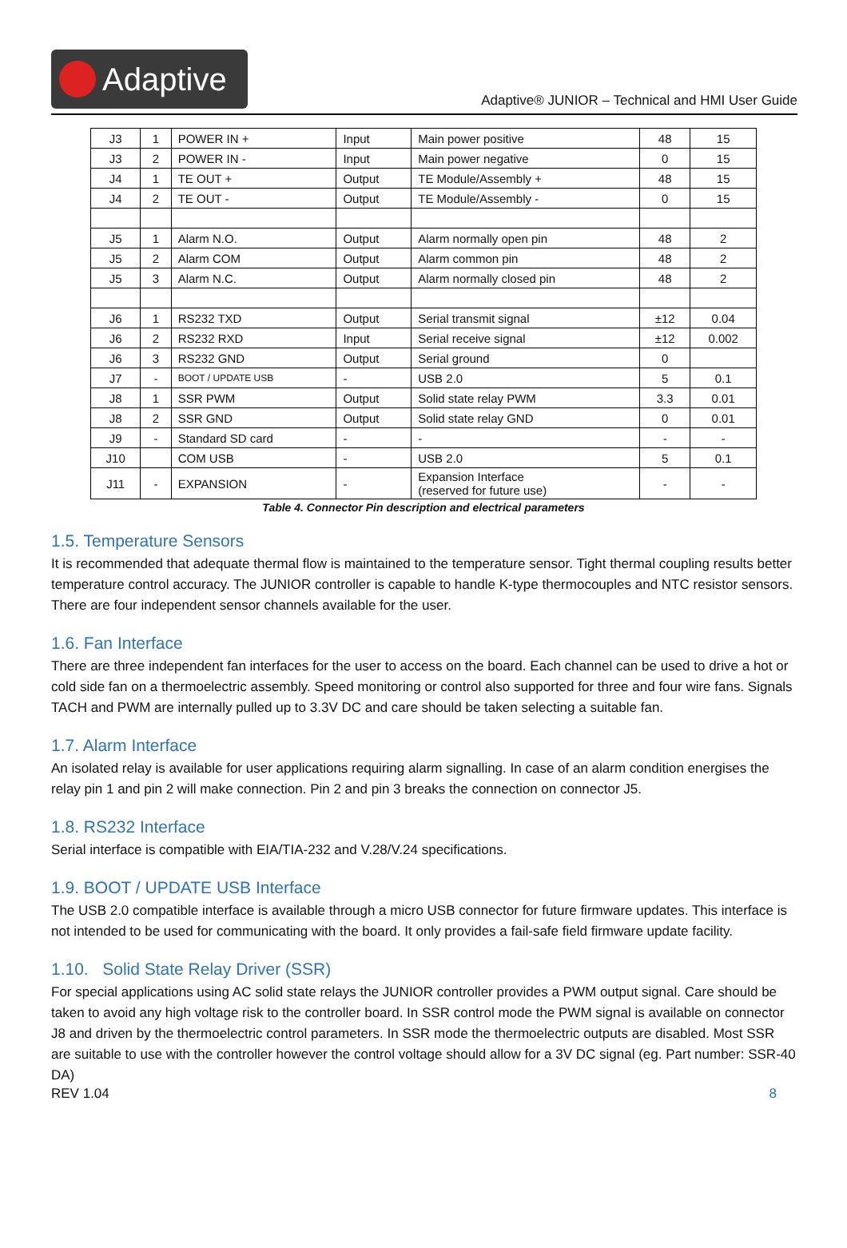Adaptive
Adaptive® JUNIOR – Technical and HMI User Guide
| J3 | 1 | POWER IN + | Input | Main power positive | 48 | 15 |
| J3 | 2 | POWER IN - | Input | Main power negative | 0 | 15 |
| J4 | 1 | TE OUT + | Output | TE Module/Assembly + | 48 | 15 |
| J4 | 2 | TE OUT - | Output | TE Module/Assembly - | 0 | 15 |
| J5 | 1 | Alarm N.O. | Output | Alarm normally open pin | 48 | 2 |
| J5 | 2 | Alarm COM | Output | Alarm common pin | 48 | 2 |
| J5 | 3 | Alarm N.C. | Output | Alarm normally closed pin | 48 | 2 |
| J6 | 1 | RS232 TXD | Output | Serial transmit signal | ±12 | 0.04 |
| J6 | 2 | RS232 RXD | Input | Serial receive signal | ±12 | 0.002 |
| J6 | 3 | RS232 GND | Output | Serial ground | 0 | |
| J7 | - | BOOT / UPDATE USB | - | USB 2.0 | 5 | 0.1 |
| J8 | 1 | SSR PWM | Output | Solid state relay PWM | 3.3 | 0.01 |
| J8 | 2 | SSR GND | Output | Solid state relay GND | 0 | 0.01 |
| J9 | - | Standard SD card | - | - | - | - |
| J10 | | COM USB | - | USB 2.0 | 5 | 0.1 |
| J11 | - | EXPANSION | - | Expansion Interface (reserved for future use) | - | - |
Table 4. Connector Pin description and electrical parameters
1.5. Temperature Sensors
It is recommended that adequate thermal flow is maintained to the temperature sensor. Tight thermal coupling results better temperature control accuracy. The JUNIOR controller is capable to handle K-type thermocouples and NTC resistor sensors. There are four independent sensor channels available for the user.
1.6. Fan Interface
There are three independent fan interfaces for the user to access on the board. Each channel can be used to drive a hot or cold side fan on a thermoelectric assembly. Speed monitoring or control also supported for three and four wire fans. Signals TACH and PWM are internally pulled up to 3.3V DC and care should be taken selecting a suitable fan.
1.7. Alarm Interface
An isolated relay is available for user applications requiring alarm signalling. In case of an alarm condition energises the relay pin 1 and pin 2 will make connection. Pin 2 and pin 3 breaks the connection on connector J5.
1.8. RS232 Interface
Serial interface is compatible with EIA/TIA-232 and V.28/V.24 specifications.
1.9. BOOT / UPDATE USB Interface
The USB 2.0 compatible interface is available through a micro USB connector for future firmware updates. This interface is not intended to be used for communicating with the board. It only provides a fail-safe field firmware update facility.
1.10. Solid State Relay Driver (SSR)
For special applications using AC solid state relays the JUNIOR controller provides a PWM output signal. Care should be taken to avoid any high voltage risk to the controller board. In SSR control mode the PWM signal is available on connector J8 and driven by the thermoelectric control parameters. In SSR mode the thermoelectric outputs are disabled. Most SSR are suitable to use with the controller however the control voltage should allow for a 3V DC signal (eg. Part number: SSR-40 DA)
REV 1.04 8